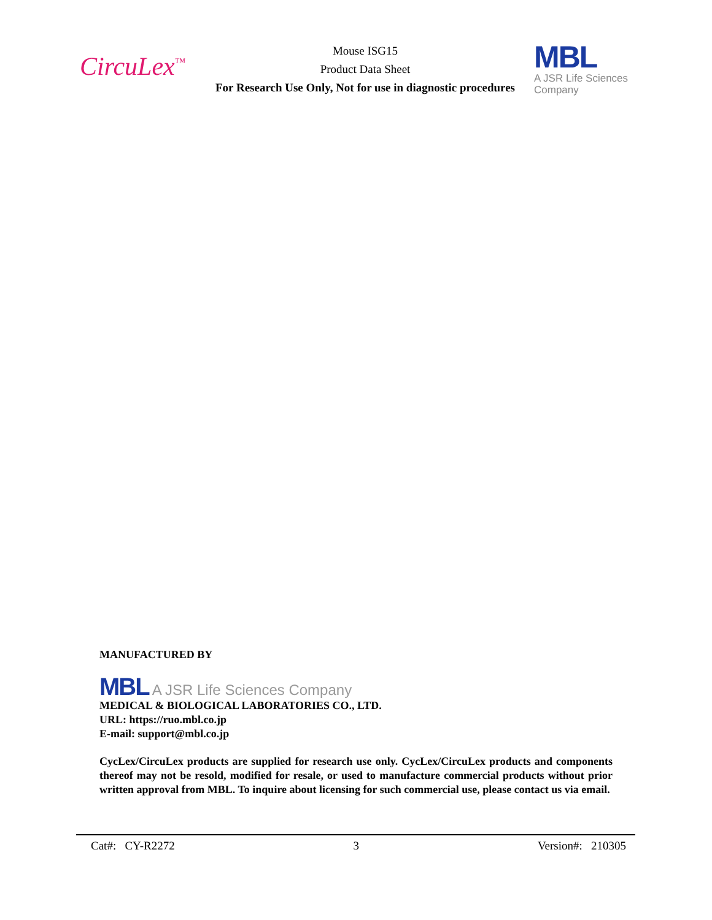CircuLex<sup>™</sup>
Mouse ISG15
Product Data Sheet
For Research Use Only, Not for use in diagnostic procedures
MBL
A JSR Life Sciences Company
MANUFACTURED BY
MBL A JSR Life Sciences Company
MEDICAL & BIOLOGICAL LABORATORIES CO., LTD.
URL: https://ruo.mbl.co.jp
E-mail: support@mbl.co.jp
CycLex/CircuLex products are supplied for research use only. CycLex/CircuLex products and components thereof may not be resold, modified for resale, or used to manufacture commercial products without prior written approval from MBL. To inquire about licensing for such commercial use, please contact us via email.
Cat#: CY-R2272 3 Version#: 210305